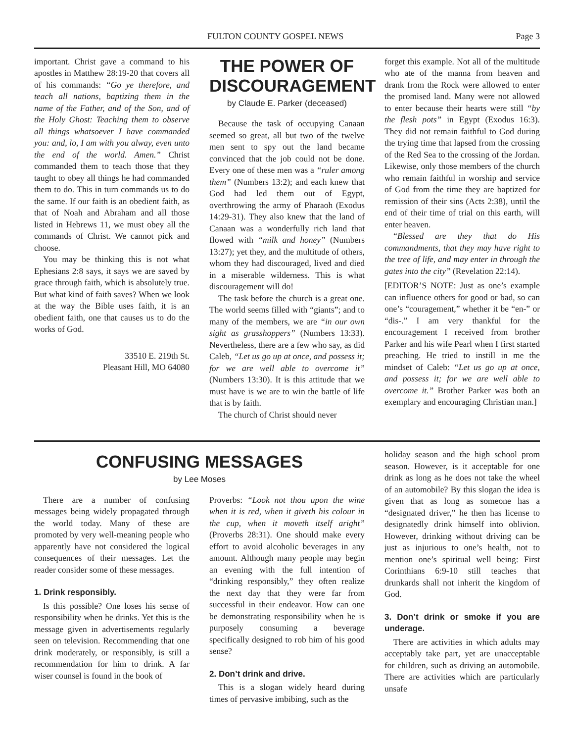FULTON COUNTY GOSPEL NEWS Page 3
important. Christ gave a command to his apostles in Matthew 28:19-20 that covers all of his commands: “Go ye therefore, and teach all nations, baptizing them in the name of the Father, and of the Son, and of the Holy Ghost: Teaching them to observe all things whatsoever I have commanded you: and, lo, I am with you alway, even unto the end of the world. Amen.” Christ commanded them to teach those that they taught to obey all things he had commanded them to do. This in turn commands us to do the same. If our faith is an obedient faith, as that of Noah and Abraham and all those listed in Hebrews 11, we must obey all the commands of Christ. We cannot pick and choose.
You may be thinking this is not what Ephesians 2:8 says, it says we are saved by grace through faith, which is absolutely true. But what kind of faith saves? When we look at the way the Bible uses faith, it is an obedient faith, one that causes us to do the works of God.
33510 E. 219th St.
Pleasant Hill, MO 64080
THE POWER OF DISCOURAGEMENT
by Claude E. Parker (deceased)
Because the task of occupying Canaan seemed so great, all but two of the twelve men sent to spy out the land became convinced that the job could not be done. Every one of these men was a “ruler among them” (Numbers 13:2); and each knew that God had led them out of Egypt, overthrowing the army of Pharaoh (Exodus 14:29-31). They also knew that the land of Canaan was a wonderfully rich land that flowed with “milk and honey” (Numbers 13:27); yet they, and the multitude of others, whom they had discouraged, lived and died in a miserable wilderness. This is what discouragement will do!
The task before the church is a great one. The world seems filled with “giants”; and to many of the members, we are “in our own sight as grasshoppers” (Numbers 13:33). Nevertheless, there are a few who say, as did Caleb, “Let us go up at once, and possess it; for we are well able to overcome it” (Numbers 13:30). It is this attitude that we must have is we are to win the battle of life that is by faith.
The church of Christ should never
forget this example. Not all of the multitude who ate of the manna from heaven and drank from the Rock were allowed to enter the promised land. Many were not allowed to enter because their hearts were still “by the flesh pots” in Egypt (Exodus 16:3). They did not remain faithful to God during the trying time that lapsed from the crossing of the Red Sea to the crossing of the Jordan. Likewise, only those members of the church who remain faithful in worship and service of God from the time they are baptized for remission of their sins (Acts 2:38), until the end of their time of trial on this earth, will enter heaven.
“Blessed are they that do His commandments, that they may have right to the tree of life, and may enter in through the gates into the city” (Revelation 22:14).
[EDITOR’S NOTE: Just as one’s example can influence others for good or bad, so can one’s “couragement,” whether it be “en-” or “dis-.” I am very thankful for the encouragement I received from brother Parker and his wife Pearl when I first started preaching. He tried to instill in me the mindset of Caleb: “Let us go up at once, and possess it; for we are well able to overcome it.” Brother Parker was both an exemplary and encouraging Christian man.]
CONFUSING MESSAGES
by Lee Moses
There are a number of confusing messages being widely propagated through the world today. Many of these are promoted by very well-meaning people who apparently have not considered the logical consequences of their messages. Let the reader consider some of these messages.
1. Drink responsibly.
Is this possible? One loses his sense of responsibility when he drinks. Yet this is the message given in advertisements regularly seen on television. Recommending that one drink moderately, or responsibly, is still a recommendation for him to drink. A far wiser counsel is found in the book of
Proverbs: “Look not thou upon the wine when it is red, when it giveth his colour in the cup, when it moveth itself aright” (Proverbs 28:31). One should make every effort to avoid alcoholic beverages in any amount. Although many people may begin an evening with the full intention of “drinking responsibly,” they often realize the next day that they were far from successful in their endeavor. How can one be demonstrating responsibility when he is purposely consuming a beverage specifically designed to rob him of his good sense?
2. Don’t drink and drive.
This is a slogan widely heard during times of pervasive imbibing, such as the
holiday season and the high school prom season. However, is it acceptable for one drink as long as he does not take the wheel of an automobile? By this slogan the idea is given that as long as someone has a “designated driver,” he then has license to designatedly drink himself into oblivion. However, drinking without driving can be just as injurious to one’s health, not to mention one’s spiritual well being: First Corinthians 6:9-10 still teaches that drunkards shall not inherit the kingdom of God.
3. Don’t drink or smoke if you are underage.
There are activities in which adults may acceptably take part, yet are unacceptable for children, such as driving an automobile. There are activities which are particularly unsafe